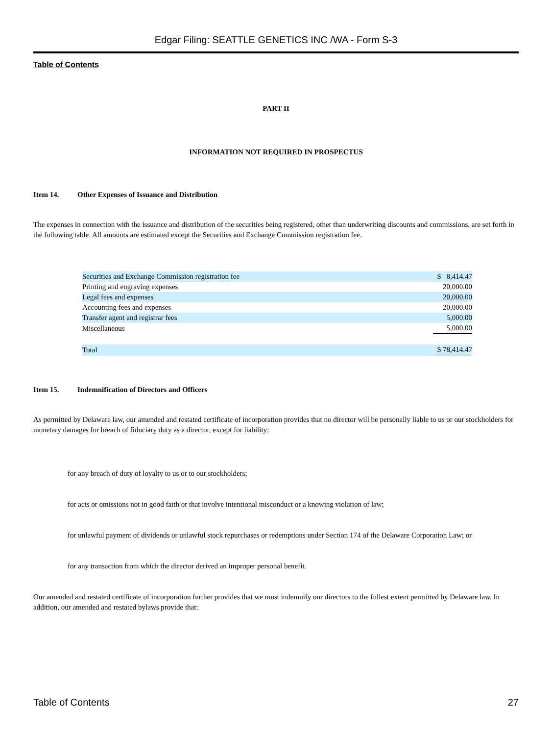Edgar Filing: SEATTLE GENETICS INC /WA - Form S-3
Table of Contents
PART II
INFORMATION NOT REQUIRED IN PROSPECTUS
Item 14. Other Expenses of Issuance and Distribution
The expenses in connection with the issuance and distribution of the securities being registered, other than underwriting discounts and commissions, are set forth in the following table. All amounts are estimated except the Securities and Exchange Commission registration fee.
| Securities and Exchange Commission registration fee | $ 8,414.47 |
| Printing and engraving expenses | 20,000.00 |
| Legal fees and expenses | 20,000.00 |
| Accounting fees and expenses | 20,000.00 |
| Transfer agent and registrar fees | 5,000.00 |
| Miscellaneous | 5,000.00 |
| Total | $ 78,414.47 |
Item 15. Indemnification of Directors and Officers
As permitted by Delaware law, our amended and restated certificate of incorporation provides that no director will be personally liable to us or our stockholders for monetary damages for breach of fiduciary duty as a director, except for liability:
for any breach of duty of loyalty to us or to our stockholders;
for acts or omissions not in good faith or that involve intentional misconduct or a knowing violation of law;
for unlawful payment of dividends or unlawful stock repurchases or redemptions under Section 174 of the Delaware Corporation Law; or
for any transaction from which the director derived an improper personal benefit.
Our amended and restated certificate of incorporation further provides that we must indemnify our directors to the fullest extent permitted by Delaware law. In addition, our amended and restated bylaws provide that:
Table of Contents 27